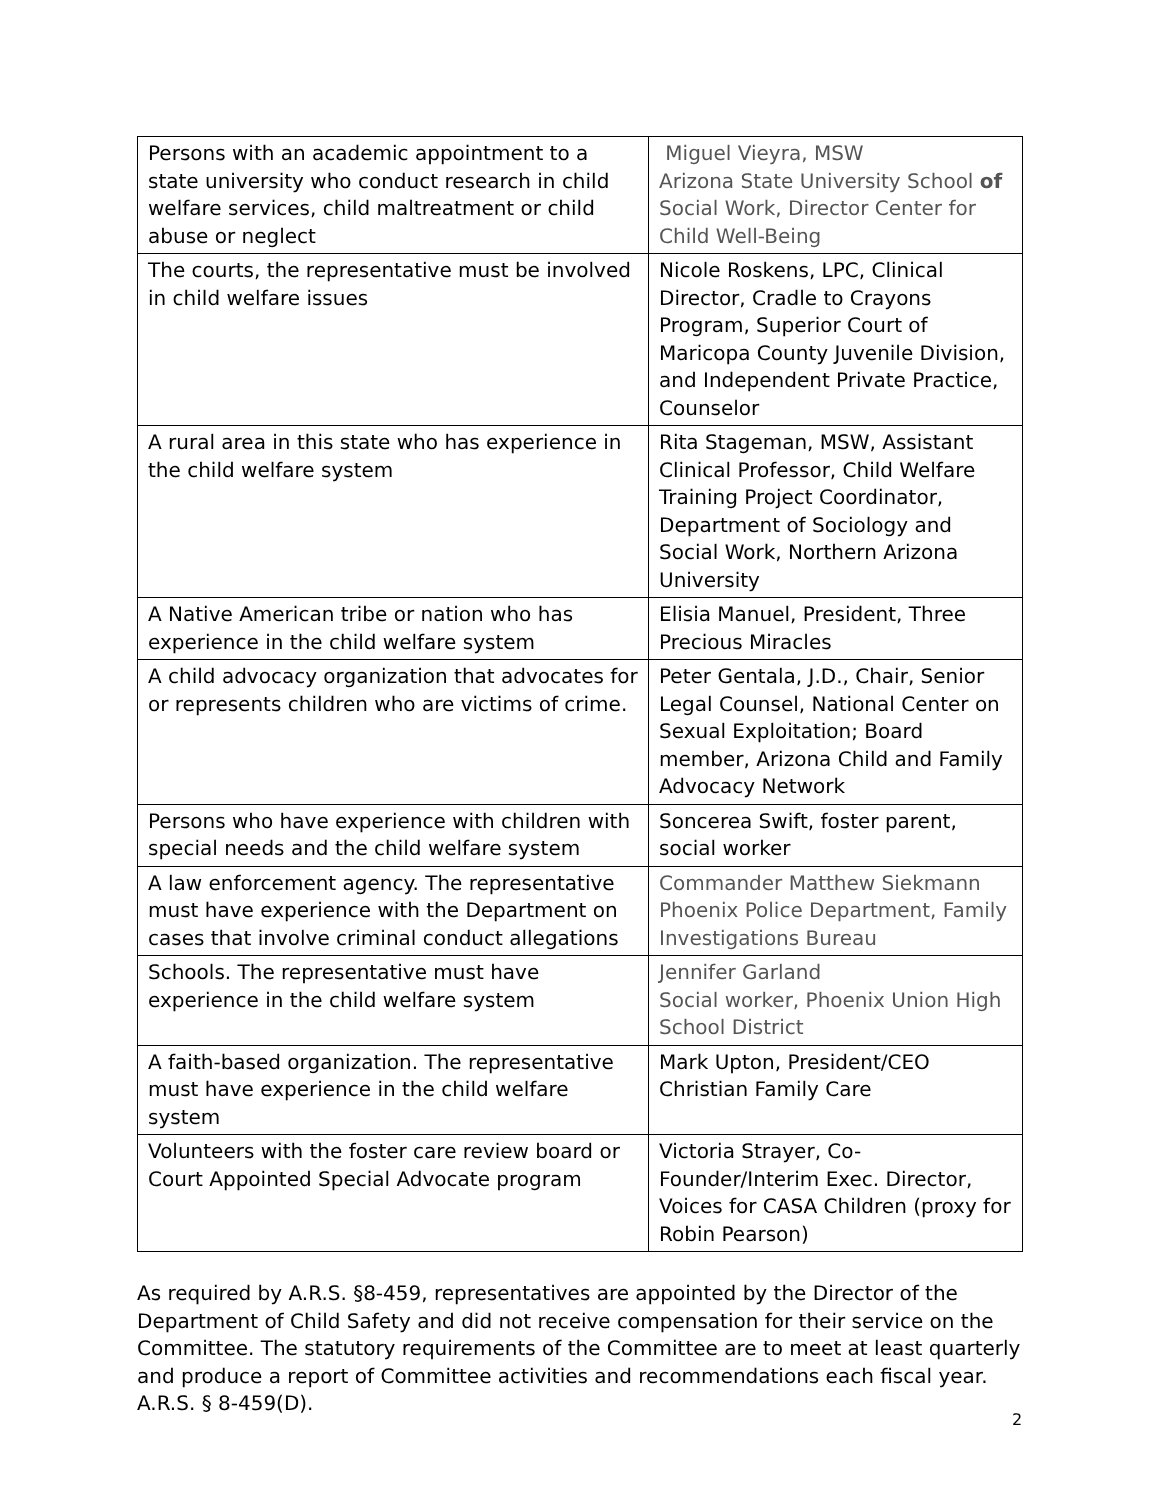| Persons with an academic appointment to a state university who conduct research in child welfare services, child maltreatment or child abuse or neglect | Miguel Vieyra, MSW Arizona State University School of Social Work, Director Center for Child Well-Being |
| The courts, the representative must be involved in child welfare issues | Nicole Roskens, LPC, Clinical Director, Cradle to Crayons Program, Superior Court of Maricopa County Juvenile Division, and Independent Private Practice, Counselor |
| A rural area in this state who has experience in the child welfare system | Rita Stageman, MSW, Assistant Clinical Professor, Child Welfare Training Project Coordinator, Department of Sociology and Social Work, Northern Arizona University |
| A Native American tribe or nation who has experience in the child welfare system | Elisia Manuel, President, Three Precious Miracles |
| A child advocacy organization that advocates for or represents children who are victims of crime. | Peter Gentala, J.D., Chair, Senior Legal Counsel, National Center on Sexual Exploitation; Board member, Arizona Child and Family Advocacy Network |
| Persons who have experience with children with special needs and the child welfare system | Soncerea Swift, foster parent, social worker |
| A law enforcement agency. The representative must have experience with the Department on cases that involve criminal conduct allegations | Commander Matthew Siekmann Phoenix Police Department, Family Investigations Bureau |
| Schools. The representative must have experience in the child welfare system | Jennifer Garland Social worker, Phoenix Union High School District |
| A faith-based organization. The representative must have experience in the child welfare system | Mark Upton, President/CEO Christian Family Care |
| Volunteers with the foster care review board or Court Appointed Special Advocate program | Victoria Strayer, Co-Founder/Interim Exec. Director, Voices for CASA Children (proxy for Robin Pearson) |
As required by A.R.S. §8-459, representatives are appointed by the Director of the Department of Child Safety and did not receive compensation for their service on the Committee. The statutory requirements of the Committee are to meet at least quarterly and produce a report of Committee activities and recommendations each fiscal year. A.R.S. § 8-459(D).
2